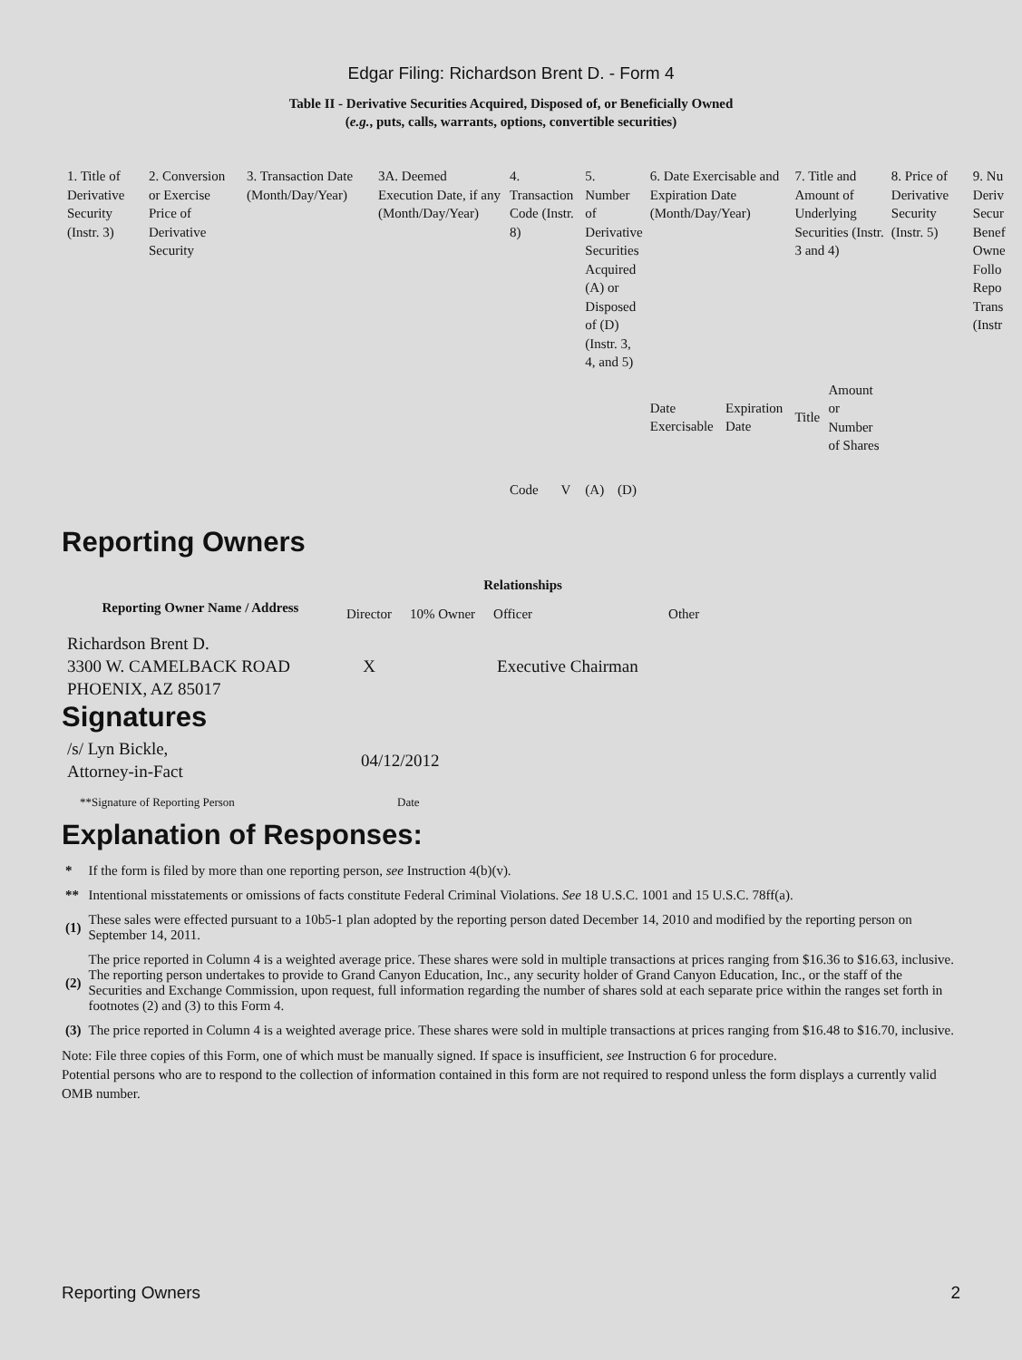Edgar Filing: Richardson Brent D. - Form 4
Table II - Derivative Securities Acquired, Disposed of, or Beneficially Owned
(e.g., puts, calls, warrants, options, convertible securities)
| 1. Title of Derivative Security (Instr. 3) | 2. Conversion or Exercise Price of Derivative Security | 3. Transaction Date (Month/Day/Year) | 3A. Deemed Execution Date, if any (Month/Day/Year) | 4. Transaction Code (Instr. 8) | | 5. Number of Derivative Securities Acquired (A) or Disposed of (D) (Instr. 3, 4, and 5) | | 6. Date Exercisable and Expiration Date (Month/Day/Year) | | 7. Title and Amount of Underlying Securities (Instr. 3 and 4) | | 8. Price of Derivative Security (Instr. 5) | 9. Nu Deriv Secur Benef Owne Follo Repo Trans (Instr |
| --- | --- | --- | --- | --- | --- | --- | --- | --- | --- | --- | --- | --- | --- |
| | | | | Code | V | (A) | (D) | Date Exercisable | Expiration Date | Title | Amount or Number of Shares | | |
Reporting Owners
| Reporting Owner Name / Address | Relationships | | | |
| --- | --- | --- | --- | --- |
| | Director | 10% Owner | Officer | Other |
| Richardson Brent D. 3300 W. CAMELBACK ROAD PHOENIX, AZ 85017 | X | | Executive Chairman | |
Signatures
| /s/ Lyn Bickle, Attorney-in-Fact | 04/12/2012 |
| **Signature of Reporting Person | Date |
Explanation of Responses:
| * | If the form is filed by more than one reporting person, see Instruction 4(b)(v). |
| ** | Intentional misstatements or omissions of facts constitute Federal Criminal Violations. See 18 U.S.C. 1001 and 15 U.S.C. 78ff(a). |
| (1) | These sales were effected pursuant to a 10b5-1 plan adopted by the reporting person dated December 14, 2010 and modified by the reporting person on September 14, 2011. |
| (2) | The price reported in Column 4 is a weighted average price. These shares were sold in multiple transactions at prices ranging from $16.36 to $16.63, inclusive. The reporting person undertakes to provide to Grand Canyon Education, Inc., any security holder of Grand Canyon Education, Inc., or the staff of the Securities and Exchange Commission, upon request, full information regarding the number of shares sold at each separate price within the ranges set forth in footnotes (2) and (3) to this Form 4. |
| (3) | The price reported in Column 4 is a weighted average price. These shares were sold in multiple transactions at prices ranging from $16.48 to $16.70, inclusive. |
Note: File three copies of this Form, one of which must be manually signed. If space is insufficient, see Instruction 6 for procedure.
Potential persons who are to respond to the collection of information contained in this form are not required to respond unless the form displays a currently valid OMB number.
Reporting Owners 2